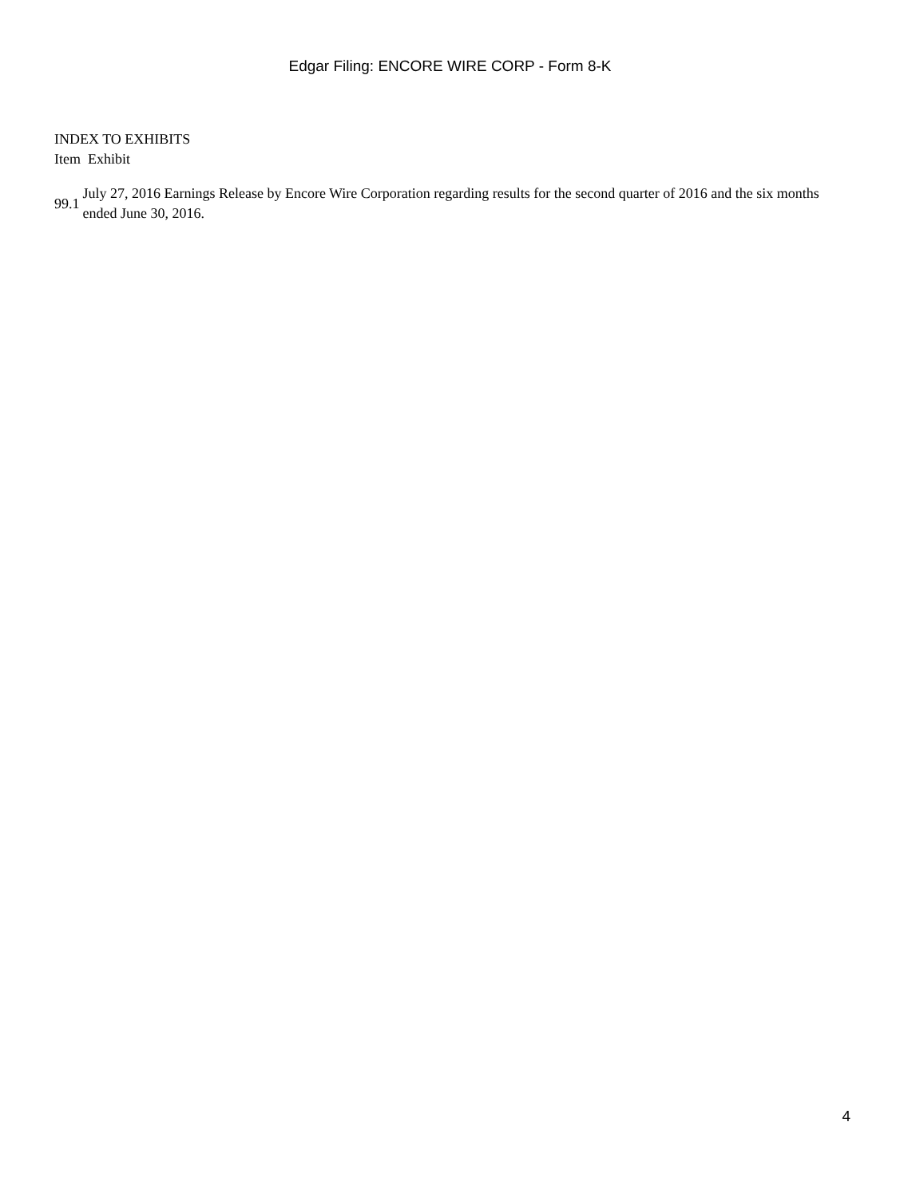Edgar Filing: ENCORE WIRE CORP - Form 8-K
INDEX TO EXHIBITS
Item Exhibit
| 99.1 | July 27, 2016 Earnings Release by Encore Wire Corporation regarding results for the second quarter of 2016 and the six months ended June 30, 2016. |
4